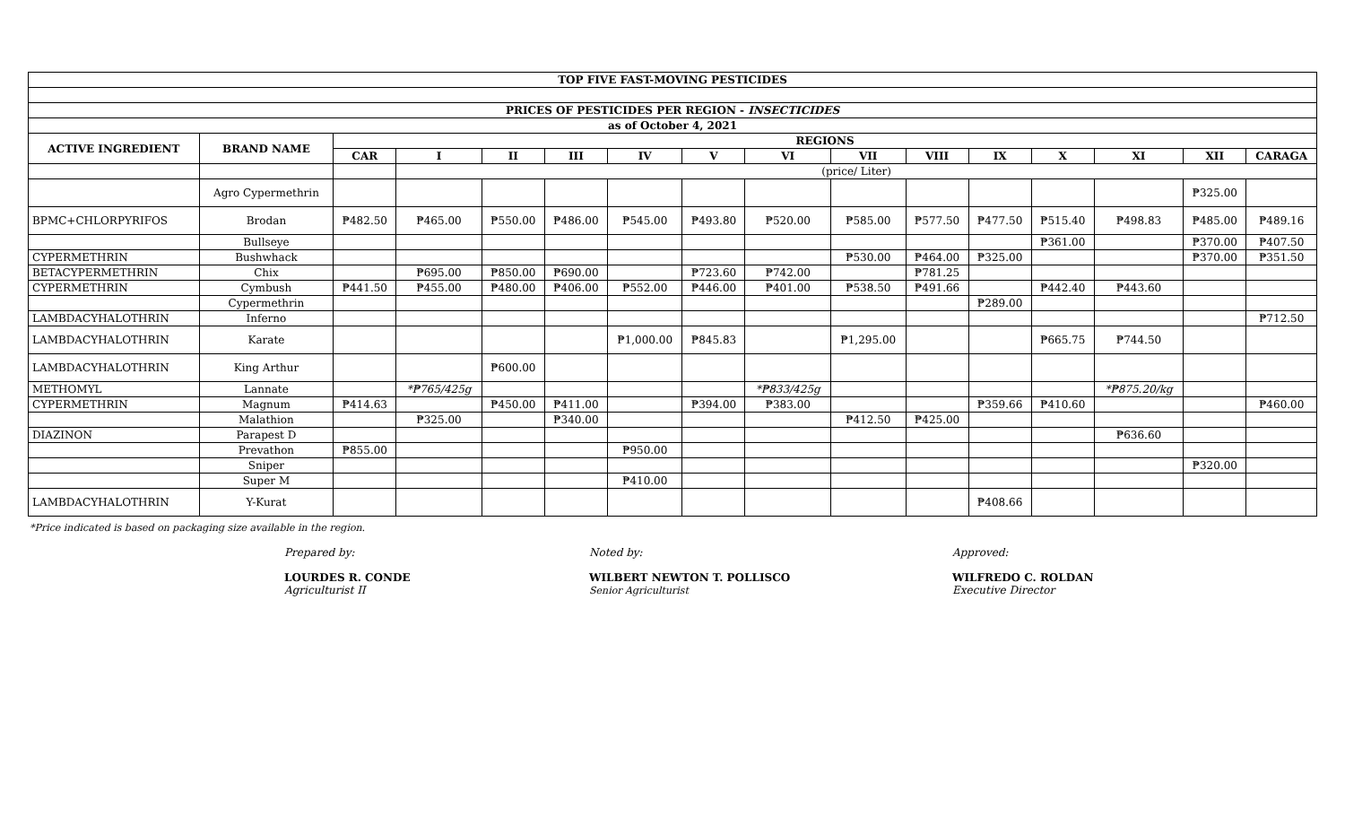| TOP FIVE FAST-MOVING PESTICIDES | | | | | | | | | | | | | | | |
| --- | --- | --- | --- | --- | --- | --- | --- | --- | --- | --- | --- | --- | --- | --- | --- |
| PRICES OF PESTICIDES PER REGION - INSECTICIDES | | | | | | | | | | | | | | | |
| as of October 4, 2021 | | | | | | | | | | | | | | | |
| ACTIVE INGREDIENT | BRAND NAME | REGIONS | | | | | | | | | | | | | |
| | | CAR | I | II | III | IV | V | VI | VII | VIII | IX | X | XI | XII | CARAGA |
| | | | (price/ Liter) | | | | | | | | | | | | |
| | Agro Cypermethrin | | | | | | | | | | | | | ₱325.00 | |
| BPMC+CHLORPYRIFOS | Brodan | ₱482.50 | ₱465.00 | ₱550.00 | ₱486.00 | ₱545.00 | ₱493.80 | ₱520.00 | ₱585.00 | ₱577.50 | ₱477.50 | ₱515.40 | ₱498.83 | ₱485.00 | ₱489.16 |
| | Bullseye | | | | | | | | | | | ₱361.00 | | ₱370.00 | ₱407.50 |
| CYPERMETHRIN | Bushwhack | | | | | | | | ₱530.00 | ₱464.00 | ₱325.00 | | | ₱370.00 | ₱351.50 |
| BETACYPERMETHRIN | Chix | | ₱695.00 | ₱850.00 | ₱690.00 | | ₱723.60 | ₱742.00 | | ₱781.25 | | | | | |
| CYPERMETHRIN | Cymbush | ₱441.50 | ₱455.00 | ₱480.00 | ₱406.00 | ₱552.00 | ₱446.00 | ₱401.00 | ₱538.50 | ₱491.66 | | ₱442.40 | ₱443.60 | | |
| | Cypermethrin | | | | | | | | | | ₱289.00 | | | | |
| LAMBDACYHALOTHRIN | Inferno | | | | | | | | | | | | | | ₱712.50 |
| LAMBDACYHALOTHRIN | Karate | | | | | ₱1,000.00 | ₱845.83 | | ₱1,295.00 | | | ₱665.75 | ₱744.50 | | |
| LAMBDACYHALOTHRIN | King Arthur | | | ₱600.00 | | | | | | | | | | | |
| METHOMYL | Lannate | | *₱765/425g | | | | | *₱833/425g | | | | | *₱875.20/kg | | |
| CYPERMETHRIN | Magnum | ₱414.63 | | ₱450.00 | ₱411.00 | | ₱394.00 | ₱383.00 | | | ₱359.66 | ₱410.60 | | | ₱460.00 |
| | Malathion | | ₱325.00 | | ₱340.00 | | | | ₱412.50 | ₱425.00 | | | | | |
| DIAZINON | Parapest D | | | | | | | | | | | | ₱636.60 | | |
| | Prevathon | ₱855.00 | | | | ₱950.00 | | | | | | | | | |
| | Sniper | | | | | | | | | | | | | ₱320.00 | |
| | Super M | | | | | ₱410.00 | | | | | | | | | |
| LAMBDACYHALOTHRIN | Y-Kurat | | | | | | | | | | ₱408.66 | | | | |
*Price indicated is based on packaging size available in the region.
Prepared by:
LOURDES R. CONDE
Agriculturist II
Noted by:
WILBERT NEWTON T. POLLISCO
Senior Agriculturist
Approved:
WILFREDO C. ROLDAN
Executive Director